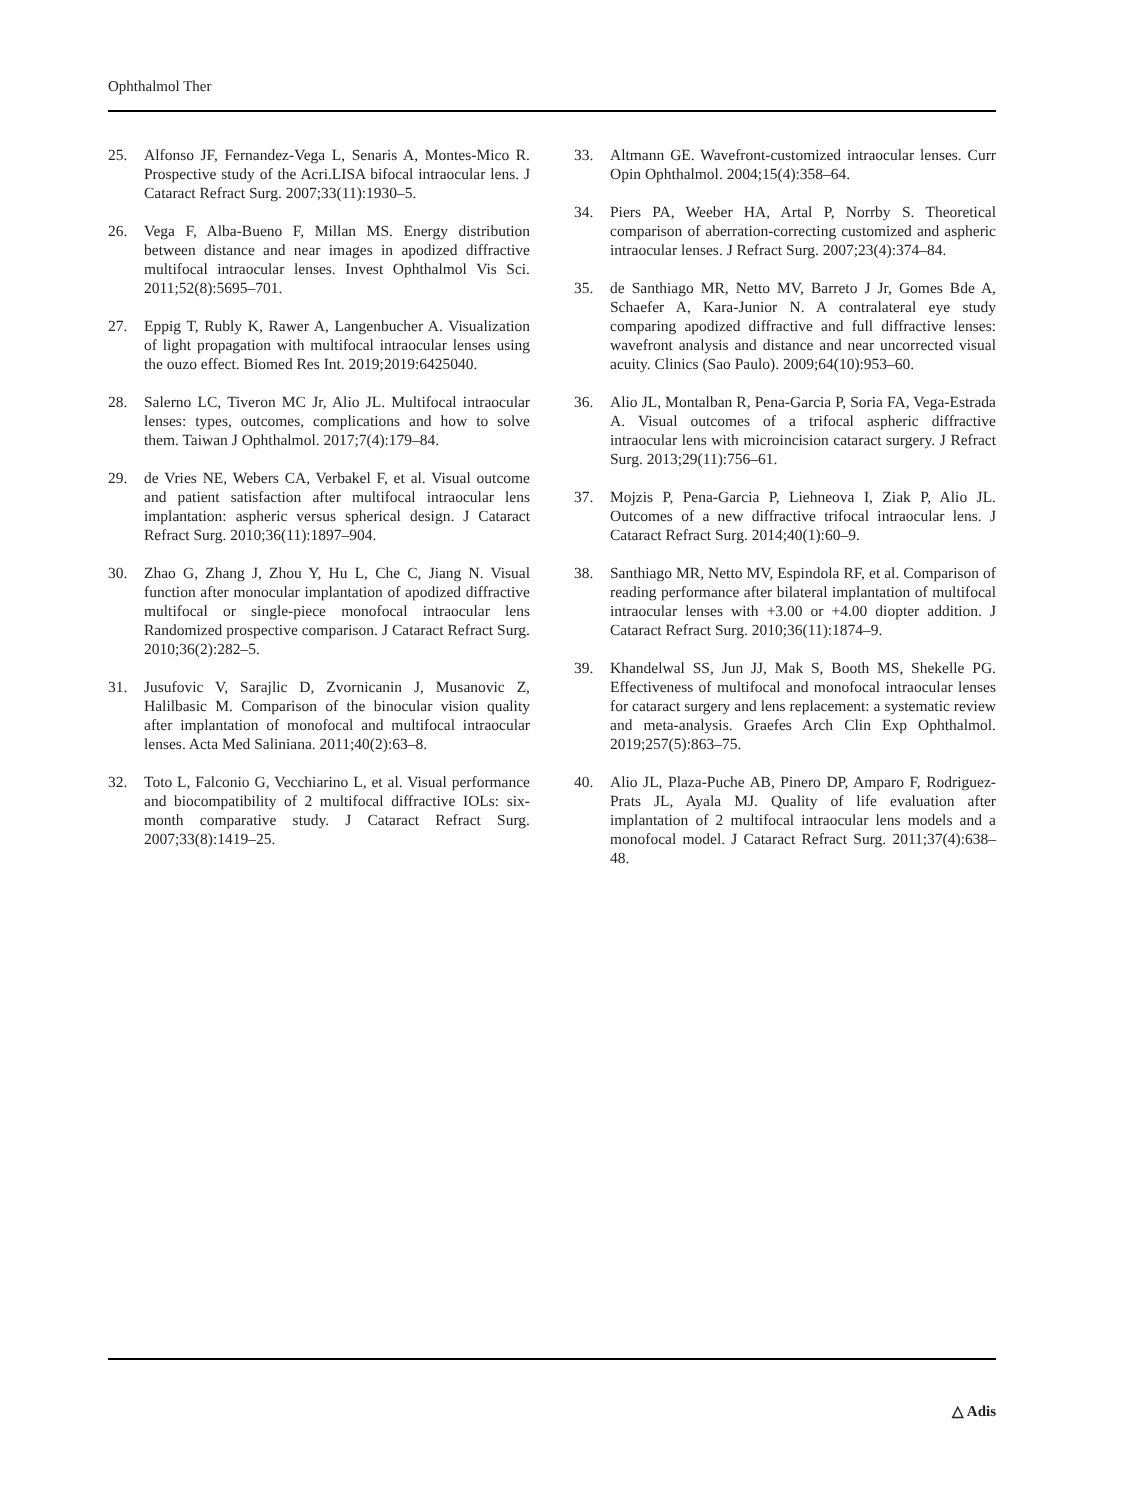Ophthalmol Ther
25. Alfonso JF, Fernandez-Vega L, Senaris A, Montes-Mico R. Prospective study of the Acri.LISA bifocal intraocular lens. J Cataract Refract Surg. 2007;33(11):1930–5.
26. Vega F, Alba-Bueno F, Millan MS. Energy distribution between distance and near images in apodized diffractive multifocal intraocular lenses. Invest Ophthalmol Vis Sci. 2011;52(8):5695–701.
27. Eppig T, Rubly K, Rawer A, Langenbucher A. Visualization of light propagation with multifocal intraocular lenses using the ouzo effect. Biomed Res Int. 2019;2019:6425040.
28. Salerno LC, Tiveron MC Jr, Alio JL. Multifocal intraocular lenses: types, outcomes, complications and how to solve them. Taiwan J Ophthalmol. 2017;7(4):179–84.
29. de Vries NE, Webers CA, Verbakel F, et al. Visual outcome and patient satisfaction after multifocal intraocular lens implantation: aspheric versus spherical design. J Cataract Refract Surg. 2010;36(11):1897–904.
30. Zhao G, Zhang J, Zhou Y, Hu L, Che C, Jiang N. Visual function after monocular implantation of apodized diffractive multifocal or single-piece monofocal intraocular lens Randomized prospective comparison. J Cataract Refract Surg. 2010;36(2):282–5.
31. Jusufovic V, Sarajlic D, Zvornicanin J, Musanovic Z, Halilbasic M. Comparison of the binocular vision quality after implantation of monofocal and multifocal intraocular lenses. Acta Med Saliniana. 2011;40(2):63–8.
32. Toto L, Falconio G, Vecchiarino L, et al. Visual performance and biocompatibility of 2 multifocal diffractive IOLs: six-month comparative study. J Cataract Refract Surg. 2007;33(8):1419–25.
33. Altmann GE. Wavefront-customized intraocular lenses. Curr Opin Ophthalmol. 2004;15(4):358–64.
34. Piers PA, Weeber HA, Artal P, Norrby S. Theoretical comparison of aberration-correcting customized and aspheric intraocular lenses. J Refract Surg. 2007;23(4):374–84.
35. de Santhiago MR, Netto MV, Barreto J Jr, Gomes Bde A, Schaefer A, Kara-Junior N. A contralateral eye study comparing apodized diffractive and full diffractive lenses: wavefront analysis and distance and near uncorrected visual acuity. Clinics (Sao Paulo). 2009;64(10):953–60.
36. Alio JL, Montalban R, Pena-Garcia P, Soria FA, Vega-Estrada A. Visual outcomes of a trifocal aspheric diffractive intraocular lens with microincision cataract surgery. J Refract Surg. 2013;29(11):756–61.
37. Mojzis P, Pena-Garcia P, Liehneova I, Ziak P, Alio JL. Outcomes of a new diffractive trifocal intraocular lens. J Cataract Refract Surg. 2014;40(1):60–9.
38. Santhiago MR, Netto MV, Espindola RF, et al. Comparison of reading performance after bilateral implantation of multifocal intraocular lenses with +3.00 or +4.00 diopter addition. J Cataract Refract Surg. 2010;36(11):1874–9.
39. Khandelwal SS, Jun JJ, Mak S, Booth MS, Shekelle PG. Effectiveness of multifocal and monofocal intraocular lenses for cataract surgery and lens replacement: a systematic review and meta-analysis. Graefes Arch Clin Exp Ophthalmol. 2019;257(5):863–75.
40. Alio JL, Plaza-Puche AB, Pinero DP, Amparo F, Rodriguez-Prats JL, Ayala MJ. Quality of life evaluation after implantation of 2 multifocal intraocular lens models and a monofocal model. J Cataract Refract Surg. 2011;37(4):638–48.
△ Adis